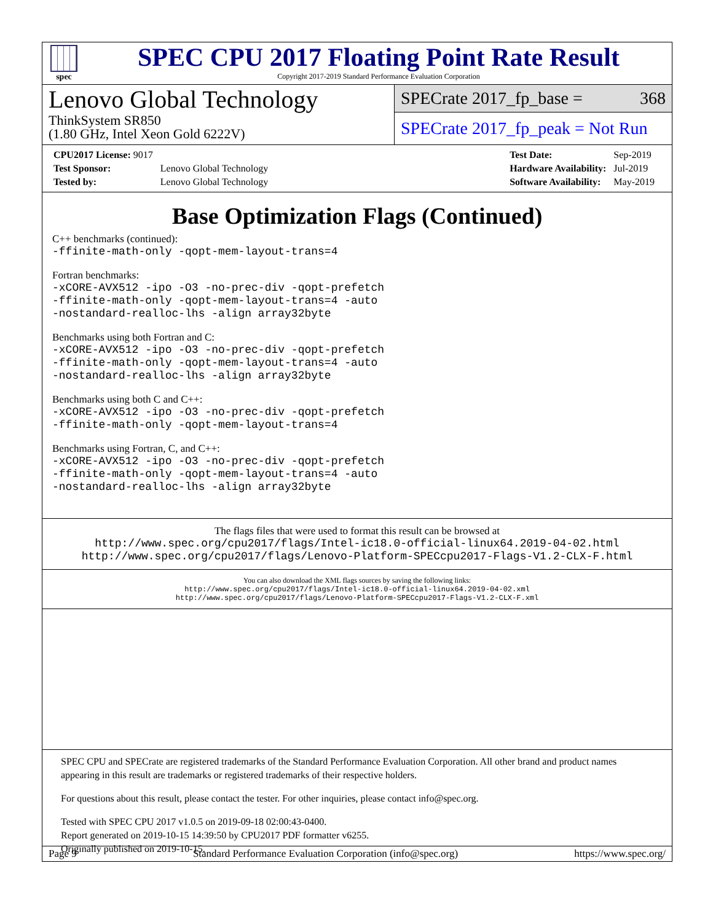spec
SPEC CPU 2017 Floating Point Rate Result
Copyright 2017-2019 Standard Performance Evaluation Corporation
Lenovo Global Technology
ThinkSystem SR850
(1.80 GHz, Intel Xeon Gold 6222V)
SPECrate 2017_fp_base = 368
SPECrate 2017_fp_peak = Not Run
| CPU2017 License: 9017 | |
| Test Sponsor: | Lenovo Global Technology |
| Tested by: | Lenovo Global Technology |
| Test Date: | Sep-2019 |
| Hardware Availability: | Jul-2019 |
| Software Availability: | May-2019 |
Base Optimization Flags (Continued)
C++ benchmarks (continued):
-ffinite-math-only -qopt-mem-layout-trans=4
Fortran benchmarks:
-xCORE-AVX512 -ipo -O3 -no-prec-div -qopt-prefetch
-ffinite-math-only -qopt-mem-layout-trans=4 -auto
-nostandard-realloc-lhs -align array32byte
Benchmarks using both Fortran and C:
-xCORE-AVX512 -ipo -O3 -no-prec-div -qopt-prefetch
-ffinite-math-only -qopt-mem-layout-trans=4 -auto
-nostandard-realloc-lhs -align array32byte
Benchmarks using both C and C++:
-xCORE-AVX512 -ipo -O3 -no-prec-div -qopt-prefetch
-ffinite-math-only -qopt-mem-layout-trans=4
Benchmarks using Fortran, C, and C++:
-xCORE-AVX512 -ipo -O3 -no-prec-div -qopt-prefetch
-ffinite-math-only -qopt-mem-layout-trans=4 -auto
-nostandard-realloc-lhs -align array32byte
The flags files that were used to format this result can be browsed at
http://www.spec.org/cpu2017/flags/Intel-ic18.0-official-linux64.2019-04-02.html
http://www.spec.org/cpu2017/flags/Lenovo-Platform-SPECcpu2017-Flags-V1.2-CLX-F.html
You can also download the XML flags sources by saving the following links:
http://www.spec.org/cpu2017/flags/Intel-ic18.0-official-linux64.2019-04-02.xml
http://www.spec.org/cpu2017/flags/Lenovo-Platform-SPECcpu2017-Flags-V1.2-CLX-F.xml
SPEC CPU and SPECrate are registered trademarks of the Standard Performance Evaluation Corporation. All other brand and product names appearing in this result are trademarks or registered trademarks of their respective holders.
For questions about this result, please contact the tester. For other inquiries, please contact info@spec.org.
Tested with SPEC CPU 2017 v1.0.5 on 2019-09-18 02:00:43-0400.
Report generated on 2019-10-15 14:39:50 by CPU2017 PDF formatter v6255.
Originally published on 2019-10-15.
Page 9 Standard Performance Evaluation Corporation (info@spec.org) https://www.spec.org/